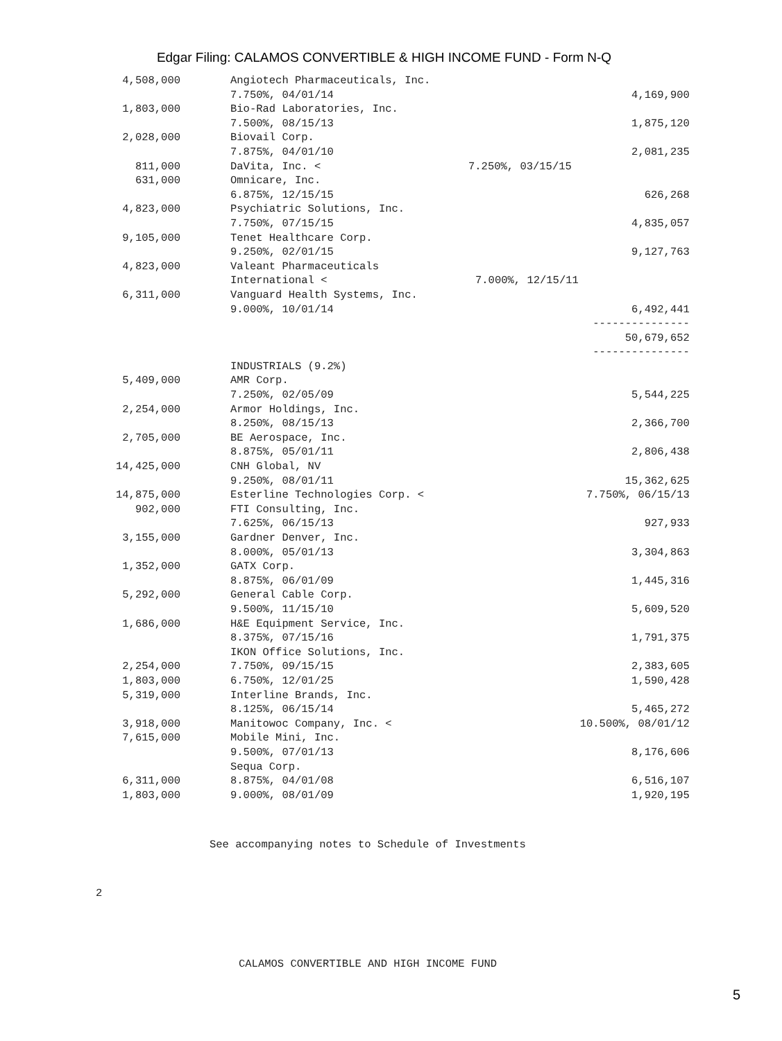Edgar Filing: CALAMOS CONVERTIBLE & HIGH INCOME FUND - Form N-Q
| 4,508,000 | | Angiotech Pharmaceuticals, Inc. | |
| | | 7.750%, 04/01/14 | 4,169,900 |
| 1,803,000 | | Bio-Rad Laboratories, Inc. | |
| | | 7.500%, 08/15/13 | 1,875,120 |
| 2,028,000 | | Biovail Corp. | |
| | | 7.875%, 04/01/10 | 2,081,235 |
| 811,000 | | DaVita, Inc. < | 7.250%, 03/15/15 |
| 631,000 | | Omnicare, Inc. | |
| | | 6.875%, 12/15/15 | 626,268 |
| 4,823,000 | | Psychiatric Solutions, Inc. | |
| | | 7.750%, 07/15/15 | 4,835,057 |
| 9,105,000 | | Tenet Healthcare Corp. | |
| | | 9.250%, 02/01/15 | 9,127,763 |
| 4,823,000 | | Valeant Pharmaceuticals | |
| | | International < | 7.000%, 12/15/11 |
| 6,311,000 | | Vanguard Health Systems, Inc. | |
| | | 9.000%, 10/01/14 | 6,492,441 |
| | | | --------------- |
| | | | 50,679,652 |
| | | | --------------- |
| | | INDUSTRIALS (9.2%) | |
| 5,409,000 | | AMR Corp. | |
| | | 7.250%, 02/05/09 | 5,544,225 |
| 2,254,000 | | Armor Holdings, Inc. | |
| | | 8.250%, 08/15/13 | 2,366,700 |
| 2,705,000 | | BE Aerospace, Inc. | |
| | | 8.875%, 05/01/11 | 2,806,438 |
| 14,425,000 | | CNH Global, NV | |
| | | 9.250%, 08/01/11 | 15,362,625 |
| 14,875,000 | | Esterline Technologies Corp. < | 7.750%, 06/15/13 |
| 902,000 | | FTI Consulting, Inc. | |
| | | 7.625%, 06/15/13 | 927,933 |
| 3,155,000 | | Gardner Denver, Inc. | |
| | | 8.000%, 05/01/13 | 3,304,863 |
| 1,352,000 | | GATX Corp. | |
| | | 8.875%, 06/01/09 | 1,445,316 |
| 5,292,000 | | General Cable Corp. | |
| | | 9.500%, 11/15/10 | 5,609,520 |
| 1,686,000 | | H&E Equipment Service, Inc. | |
| | | 8.375%, 07/15/16 | 1,791,375 |
| | | IKON Office Solutions, Inc. | |
| 2,254,000 | | 7.750%, 09/15/15 | 2,383,605 |
| 1,803,000 | | 6.750%, 12/01/25 | 1,590,428 |
| 5,319,000 | | Interline Brands, Inc. | |
| | | 8.125%, 06/15/14 | 5,465,272 |
| 3,918,000 | | Manitowoc Company, Inc. < | 10.500%, 08/01/12 |
| 7,615,000 | | Mobile Mini, Inc. | |
| | | 9.500%, 07/01/13 | 8,176,606 |
| | | Sequa Corp. | |
| 6,311,000 | | 8.875%, 04/01/08 | 6,516,107 |
| 1,803,000 | | 9.000%, 08/01/09 | 1,920,195 |
See accompanying notes to Schedule of Investments
2
CALAMOS CONVERTIBLE AND HIGH INCOME FUND
5